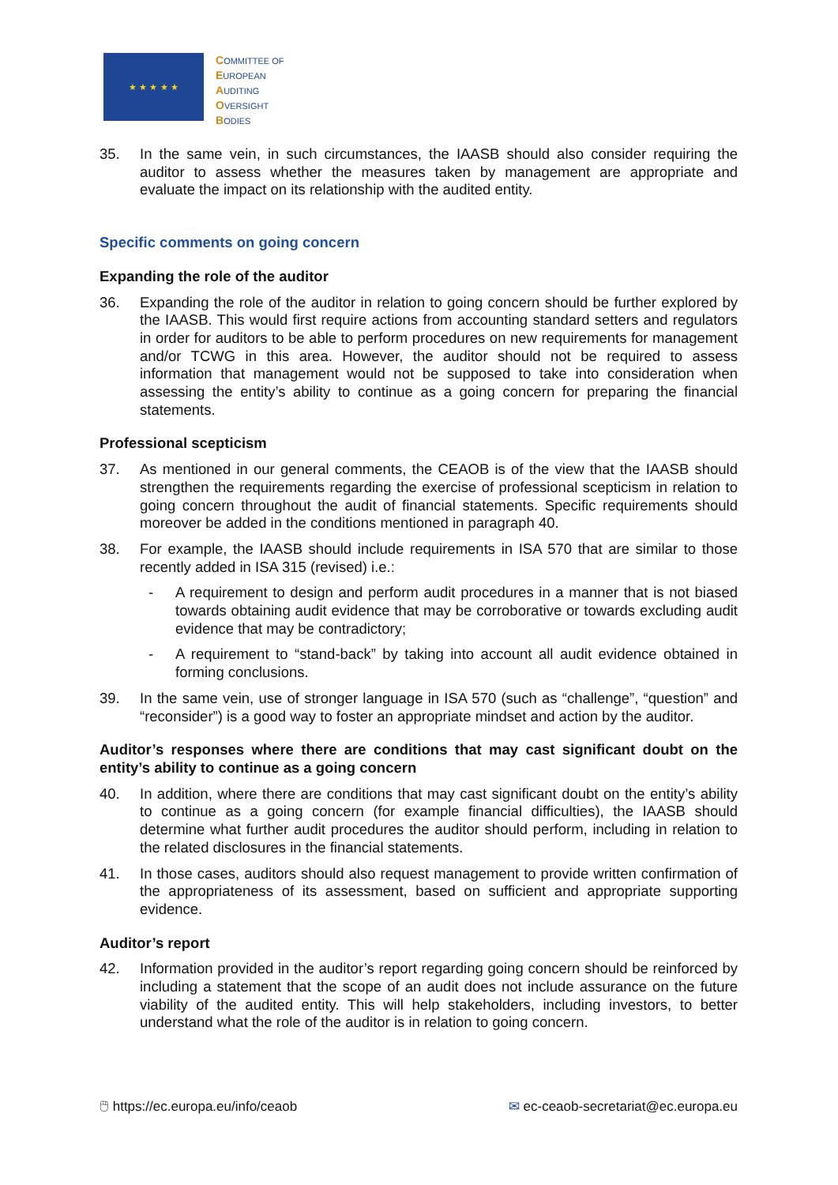★ ★ ★ ★ ★
COMMITTEE OF
EUROPEAN
AUDITING
OVERSIGHT
BODIES
35. In the same vein, in such circumstances, the IAASB should also consider requiring the auditor to assess whether the measures taken by management are appropriate and evaluate the impact on its relationship with the audited entity.
Specific comments on going concern
Expanding the role of the auditor
36. Expanding the role of the auditor in relation to going concern should be further explored by the IAASB. This would first require actions from accounting standard setters and regulators in order for auditors to be able to perform procedures on new requirements for management and/or TCWG in this area. However, the auditor should not be required to assess information that management would not be supposed to take into consideration when assessing the entity’s ability to continue as a going concern for preparing the financial statements.
Professional scepticism
37. As mentioned in our general comments, the CEAOB is of the view that the IAASB should strengthen the requirements regarding the exercise of professional scepticism in relation to going concern throughout the audit of financial statements. Specific requirements should moreover be added in the conditions mentioned in paragraph 40.
38. For example, the IAASB should include requirements in ISA 570 that are similar to those recently added in ISA 315 (revised) i.e.:
- A requirement to design and perform audit procedures in a manner that is not biased towards obtaining audit evidence that may be corroborative or towards excluding audit evidence that may be contradictory;
- A requirement to “stand-back” by taking into account all audit evidence obtained in forming conclusions.
39. In the same vein, use of stronger language in ISA 570 (such as “challenge”, “question” and “reconsider”) is a good way to foster an appropriate mindset and action by the auditor.
Auditor’s responses where there are conditions that may cast significant doubt on the entity’s ability to continue as a going concern
40. In addition, where there are conditions that may cast significant doubt on the entity’s ability to continue as a going concern (for example financial difficulties), the IAASB should determine what further audit procedures the auditor should perform, including in relation to the related disclosures in the financial statements.
41. In those cases, auditors should also request management to provide written confirmation of the appropriateness of its assessment, based on sufficient and appropriate supporting evidence.
Auditor’s report
42. Information provided in the auditor’s report regarding going concern should be reinforced by including a statement that the scope of an audit does not include assurance on the future viability of the audited entity. This will help stakeholders, including investors, to better understand what the role of the auditor is in relation to going concern.
🖱 https://ec.europa.eu/info/ceaob ✉ ec-ceaob-secretariat@ec.europa.eu